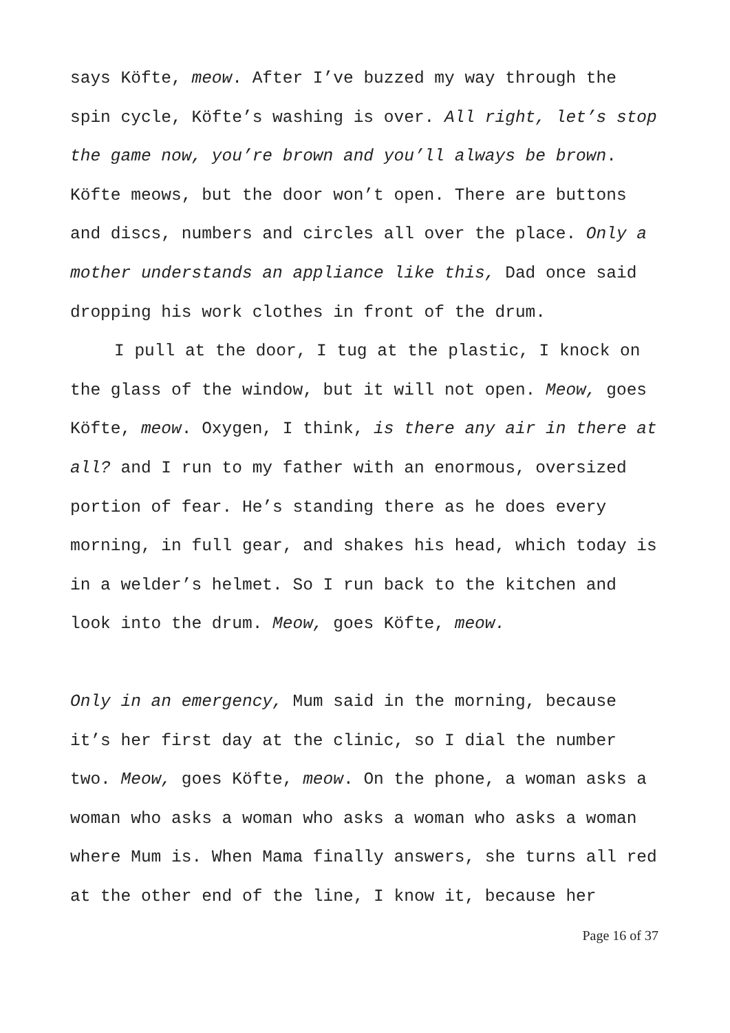says Köfte, meow. After I’ve buzzed my way through the spin cycle, Köfte’s washing is over. All right, let’s stop the game now, you’re brown and you’ll always be brown. Köfte meows, but the door won’t open. There are buttons and discs, numbers and circles all over the place. Only a mother understands an appliance like this, Dad once said dropping his work clothes in front of the drum.
I pull at the door, I tug at the plastic, I knock on the glass of the window, but it will not open. Meow, goes Köfte, meow. Oxygen, I think, is there any air in there at all? and I run to my father with an enormous, oversized portion of fear. He’s standing there as he does every morning, in full gear, and shakes his head, which today is in a welder’s helmet. So I run back to the kitchen and look into the drum. Meow, goes Köfte, meow.
Only in an emergency, Mum said in the morning, because it’s her first day at the clinic, so I dial the number two. Meow, goes Köfte, meow. On the phone, a woman asks a woman who asks a woman who asks a woman who asks a woman where Mum is. When Mama finally answers, she turns all red at the other end of the line, I know it, because her
Page 16 of 37